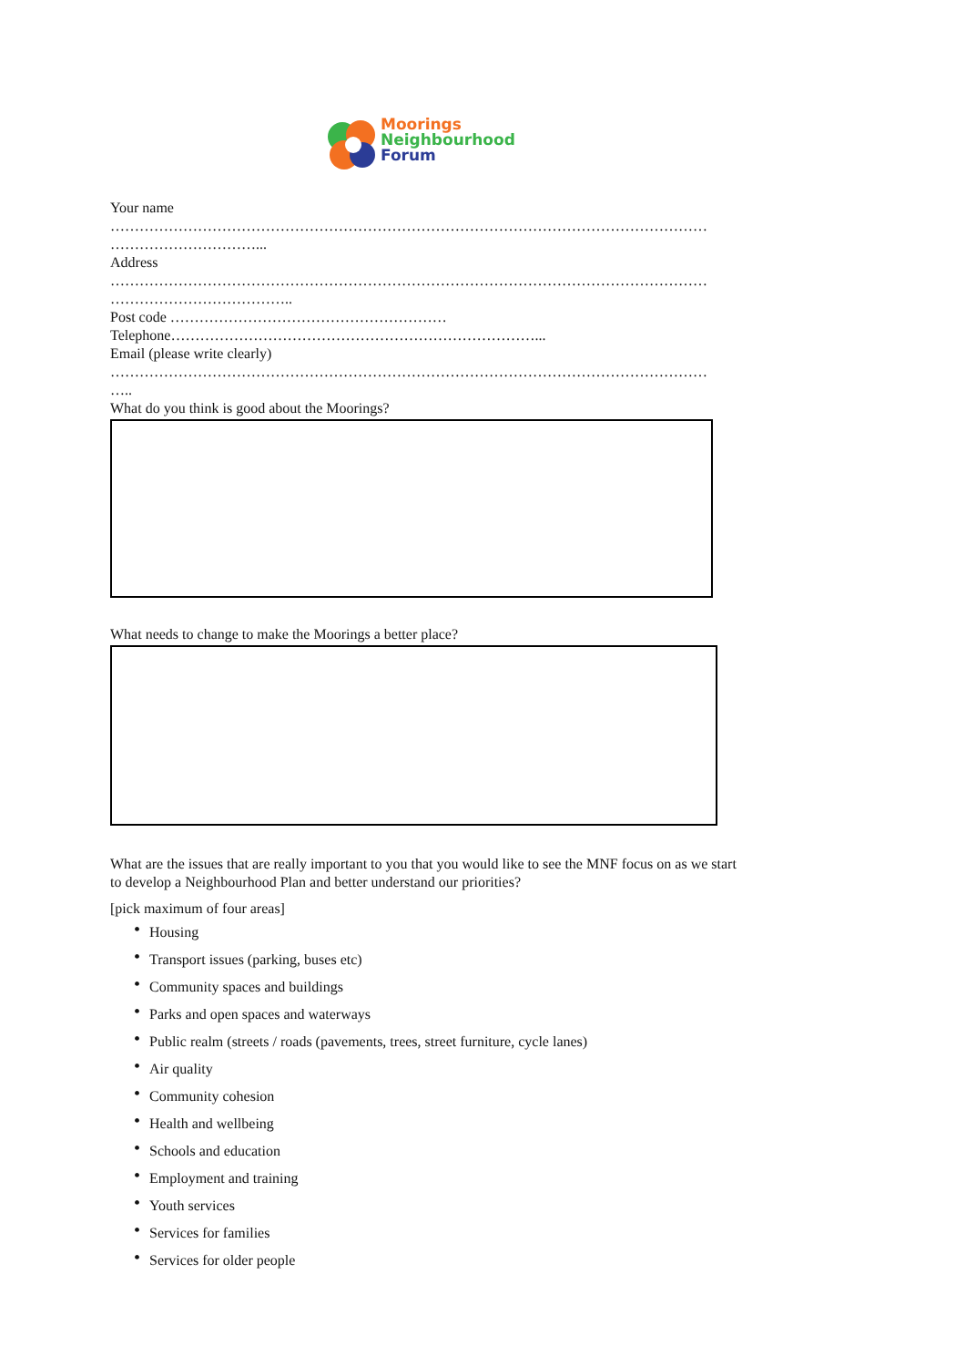Moorings
Neighbourhood
Forum
Your name
……………………………………………………………………………………………………………
…………………………...
Address
……………………………………………………………………………………………………………
………………………………..
Post code …………………………………………………
Telephone…………………………………………………………………...
Email (please write clearly)
……………………………………………………………………………………………………………
…..
What do you think is good about the Moorings?
What needs to change to make the Moorings a better place?
What are the issues that are really important to you that you would like to see the MNF focus on as we start to develop a Neighbourhood Plan and better understand our priorities?
[pick maximum of four areas]
• Housing
• Transport issues (parking, buses etc)
• Community spaces and buildings
• Parks and open spaces and waterways
• Public realm (streets / roads (pavements, trees, street furniture, cycle lanes)
• Air quality
• Community cohesion
• Health and wellbeing
• Schools and education
• Employment and training
• Youth services
• Services for families
• Services for older people